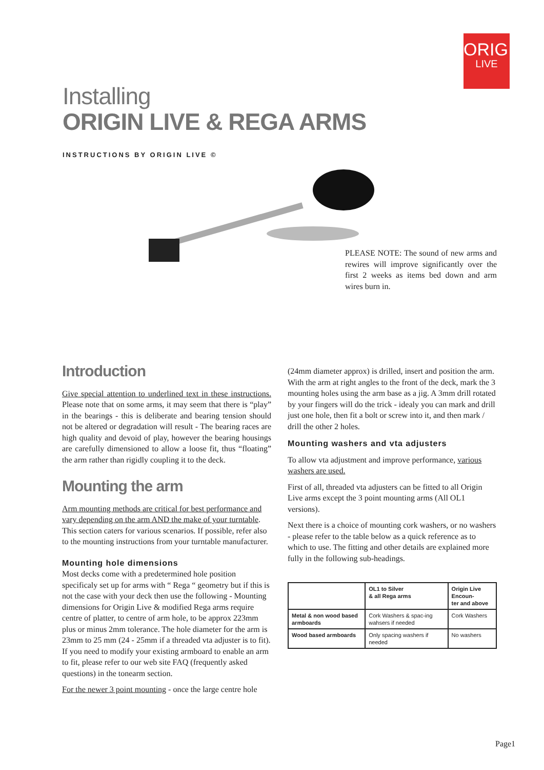ORIGIN
LIVE
Installing
ORIGIN LIVE & REGA ARMS
INSTRUCTIONS BY ORIGIN LIVE ©
PLEASE NOTE: The sound of new arms and rewires will improve significantly over the first 2 weeks as items bed down and arm wires burn in.
Introduction
Give special attention to underlined text in these instructions. Please note that on some arms, it may seem that there is “play” in the bearings - this is deliberate and bearing tension should not be altered or degradation will result - The bearing races are high quality and devoid of play, however the bearing housings are carefully dimensioned to allow a loose fit, thus “floating” the arm rather than rigidly coupling it to the deck.
Mounting the arm
Arm mounting methods are critical for best performance and vary depending on the arm AND the make of your turntable. This section caters for various scenarios. If possible, refer also to the mounting instructions from your turntable manufacturer.
Mounting hole dimensions
Most decks come with a predetermined hole position specificaly set up for arms with “ Rega “ geometry but if this is not the case with your deck then use the following - Mounting dimensions for Origin Live & modified Rega arms require centre of platter, to centre of arm hole, to be approx 223mm plus or minus 2mm tolerance. The hole diameter for the arm is 23mm to 25 mm (24 - 25mm if a threaded vta adjuster is to fit). If you need to modify your existing armboard to enable an arm to fit, please refer to our web site FAQ (frequently asked questions) in the tonearm section.
For the newer 3 point mounting - once the large centre hole
(24mm diameter approx) is drilled, insert and position the arm. With the arm at right angles to the front of the deck, mark the 3 mounting holes using the arm base as a jig. A 3mm drill rotated by your fingers will do the trick - idealy you can mark and drill just one hole, then fit a bolt or screw into it, and then mark / drill the other 2 holes.
Mounting washers and vta adjusters
To allow vta adjustment and improve performance, various washers are used.
First of all, threaded vta adjusters can be fitted to all Origin Live arms except the 3 point mounting arms (All OL1 versions).
Next there is a choice of mounting cork washers, or no washers - please refer to the table below as a quick reference as to which to use. The fitting and other details are explained more fully in the following sub-headings.
| | OL1 to Silver & all Rega arms | Origin Live Encoun- ter and above |
| --- | --- | --- |
| Metal & non wood based armboards | Cork Washers & spac-ing wahsers if needed | Cork Washers |
| Wood based armboards | Only spacing washers if needed | No washers |
Page1